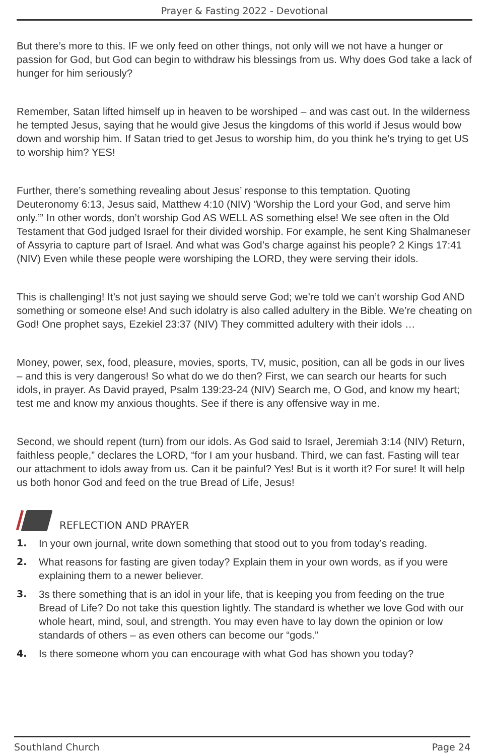Prayer & Fasting 2022 - Devotional
But there’s more to this. IF we only feed on other things, not only will we not have a hunger or passion for God, but God can begin to withdraw his blessings from us. Why does God take a lack of hunger for him seriously?
Remember, Satan lifted himself up in heaven to be worshiped – and was cast out. In the wilderness he tempted Jesus, saying that he would give Jesus the kingdoms of this world if Jesus would bow down and worship him. If Satan tried to get Jesus to worship him, do you think he’s trying to get US to worship him? YES!
Further, there’s something revealing about Jesus’ response to this temptation. Quoting Deuteronomy 6:13, Jesus said, Matthew 4:10 (NIV) ‘Worship the Lord your God, and serve him only.’” In other words, don’t worship God AS WELL AS something else! We see often in the Old Testament that God judged Israel for their divided worship. For example, he sent King Shalmaneser of Assyria to capture part of Israel. And what was God’s charge against his people? 2 Kings 17:41 (NIV) Even while these people were worshiping the LORD, they were serving their idols.
This is challenging! It’s not just saying we should serve God; we’re told we can’t worship God AND something or someone else! And such idolatry is also called adultery in the Bible. We’re cheating on God! One prophet says, Ezekiel 23:37 (NIV) They committed adultery with their idols …
Money, power, sex, food, pleasure, movies, sports, TV, music, position, can all be gods in our lives – and this is very dangerous! So what do we do then? First, we can search our hearts for such idols, in prayer. As David prayed, Psalm 139:23-24 (NIV) Search me, O God, and know my heart; test me and know my anxious thoughts. See if there is any offensive way in me.
Second, we should repent (turn) from our idols. As God said to Israel, Jeremiah 3:14 (NIV) Return, faithless people,” declares the LORD, “for I am your husband. Third, we can fast. Fasting will tear our attachment to idols away from us. Can it be painful? Yes! But is it worth it? For sure! It will help us both honor God and feed on the true Bread of Life, Jesus!
REFLECTION AND PRAYER
1. In your own journal, write down something that stood out to you from today’s reading.
2. What reasons for fasting are given today? Explain them in your own words, as if you were explaining them to a newer believer.
3. 3s there something that is an idol in your life, that is keeping you from feeding on the true Bread of Life? Do not take this question lightly. The standard is whether we love God with our whole heart, mind, soul, and strength. You may even have to lay down the opinion or low standards of others – as even others can become our “gods.”
4. Is there someone whom you can encourage with what God has shown you today?
Southland Church Page 24